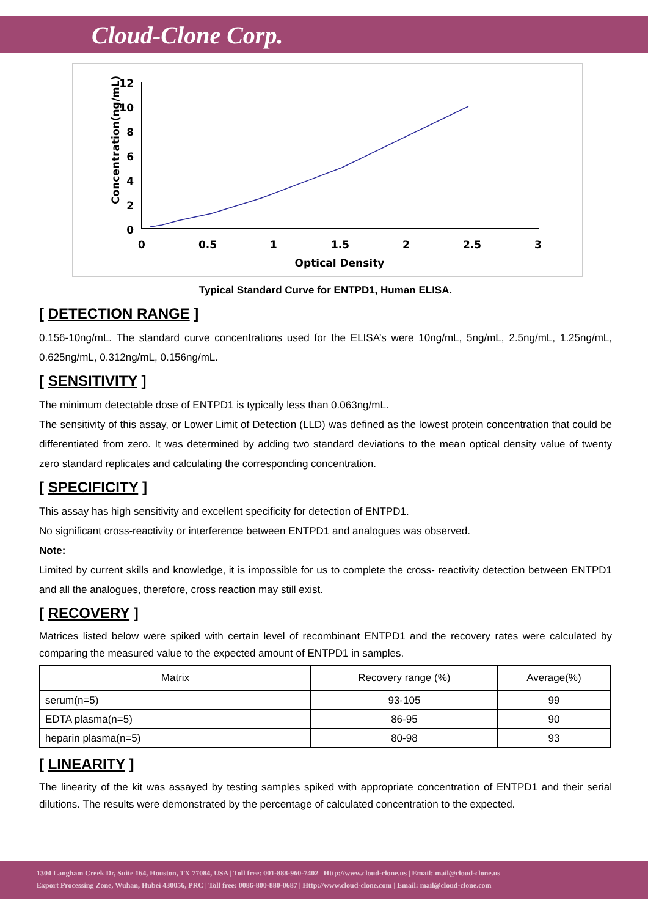Cloud-Clone Corp.
Concentration(ng/mL)
12
10
8
6
4
2
0
0
0.5
1
1.5
2
2.5
3
Optical Density
Typical Standard Curve for ENTPD1, Human ELISA.
[ DETECTION RANGE ]
0.156-10ng/mL. The standard curve concentrations used for the ELISA’s were 10ng/mL, 5ng/mL, 2.5ng/mL, 1.25ng/mL, 0.625ng/mL, 0.312ng/mL, 0.156ng/mL.
[ SENSITIVITY ]
The minimum detectable dose of ENTPD1 is typically less than 0.063ng/mL.
The sensitivity of this assay, or Lower Limit of Detection (LLD) was defined as the lowest protein concentration that could be differentiated from zero. It was determined by adding two standard deviations to the mean optical density value of twenty zero standard replicates and calculating the corresponding concentration.
[ SPECIFICITY ]
This assay has high sensitivity and excellent specificity for detection of ENTPD1.
No significant cross-reactivity or interference between ENTPD1 and analogues was observed.
Note:
Limited by current skills and knowledge, it is impossible for us to complete the cross- reactivity detection between ENTPD1 and all the analogues, therefore, cross reaction may still exist.
[ RECOVERY ]
Matrices listed below were spiked with certain level of recombinant ENTPD1 and the recovery rates were calculated by comparing the measured value to the expected amount of ENTPD1 in samples.
| Matrix | Recovery range (%) | Average(%) |
| --- | --- | --- |
| serum(n=5) | 93-105 | 99 |
| EDTA plasma(n=5) | 86-95 | 90 |
| heparin plasma(n=5) | 80-98 | 93 |
[ LINEARITY ]
The linearity of the kit was assayed by testing samples spiked with appropriate concentration of ENTPD1 and their serial dilutions. The results were demonstrated by the percentage of calculated concentration to the expected.
1304 Langham Creek Dr, Suite 164, Houston, TX 77084, USA | Toll free: 001-888-960-7402 | Http://www.cloud-clone.us | Email: mail@cloud-clone.us
Export Processing Zone, Wuhan, Hubei 430056, PRC | Toll free: 0086-800-880-0687 | Http://www.cloud-clone.com | Email: mail@cloud-clone.com